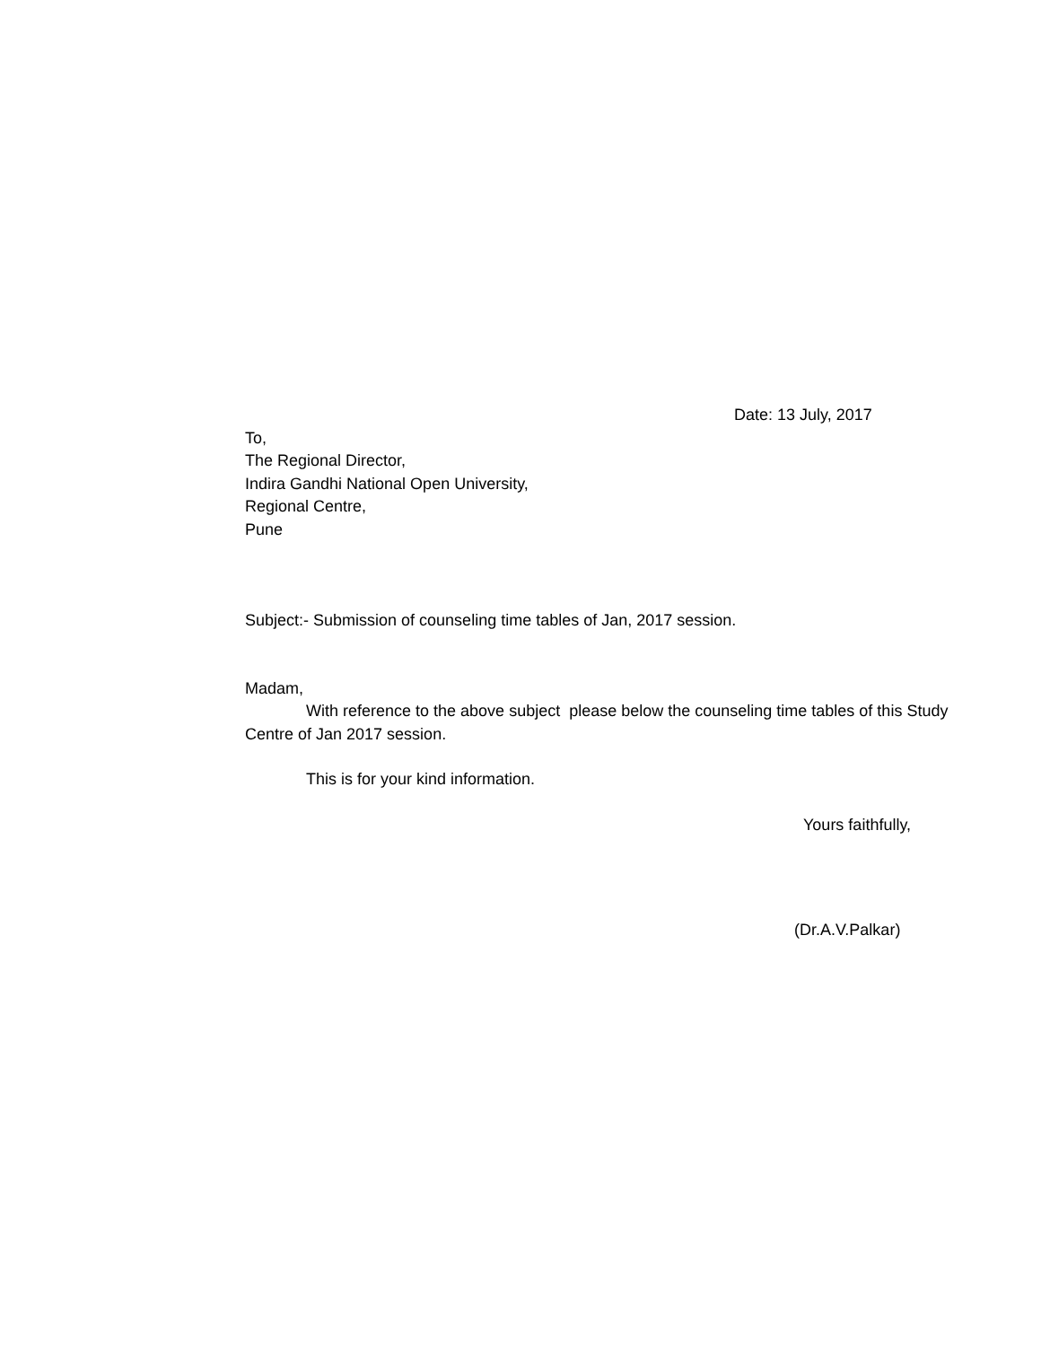Date: 13 July, 2017
To,
The Regional Director,
Indira Gandhi National Open University,
Regional Centre,
Pune
Subject:- Submission of counseling time tables of Jan, 2017 session.
Madam,
With reference to the above subject please below the counseling time tables of this Study Centre of Jan 2017 session.
This is for your kind information.
Yours faithfully,
(Dr.A.V.Palkar)